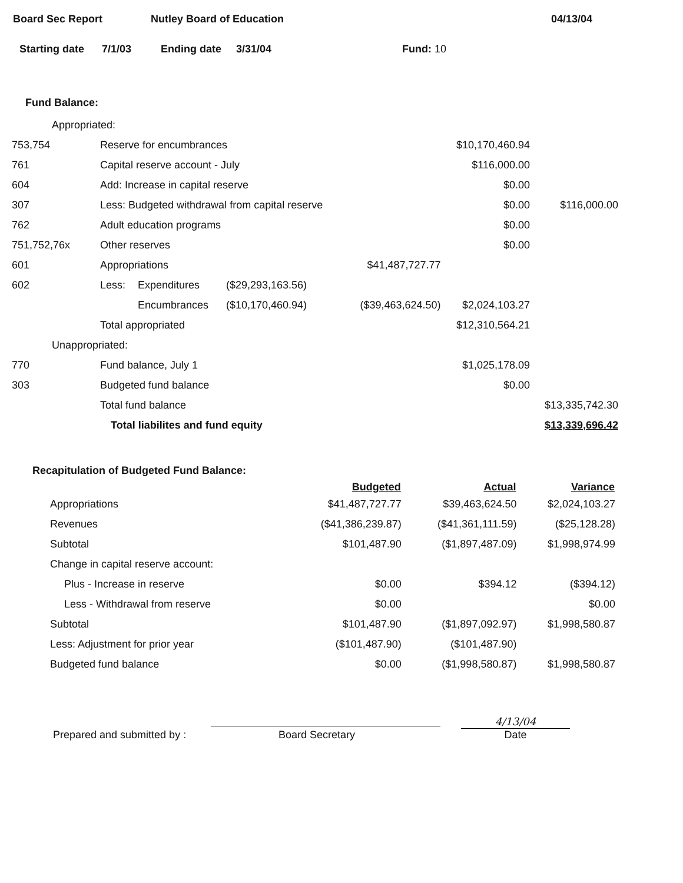Board Sec Report Nutley Board of Education 04/13/04
Starting date 7/1/03 Ending date 3/31/04 Fund: 10
Fund Balance:
| Appropriated: | | | | | | |
| 753,754 | Reserve for encumbrances | | | | $10,170,460.94 | |
| 761 | Capital reserve account - July | | | | $116,000.00 | |
| 604 | Add: Increase in capital reserve | | | | $0.00 | |
| 307 | Less: Budgeted withdrawal from capital reserve | | | | $0.00 | $116,000.00 |
| 762 | Adult education programs | | | | $0.00 | |
| 751,752,76x | Other reserves | | | | $0.00 | |
| 601 | Appropriations | | | $41,487,727.77 | | |
| 602 | Less: | Expenditures | ($29,293,163.56) | | | |
| | | Encumbrances | ($10,170,460.94) | ($39,463,624.50) | $2,024,103.27 | |
| | Total appropriated | | | | $12,310,564.21 | |
| Unappropriated: | | | | | | |
| 770 | Fund balance, July 1 | | | | $1,025,178.09 | |
| 303 | Budgeted fund balance | | | | $0.00 | |
| | Total fund balance | | | | | $13,335,742.30 |
| | Total liabilites and fund equity | | | | | $13,339,696.42 |
Recapitulation of Budgeted Fund Balance:
| | Budgeted | Actual | Variance |
| --- | --- | --- | --- |
| Appropriations | $41,487,727.77 | $39,463,624.50 | $2,024,103.27 |
| Revenues | ($41,386,239.87) | ($41,361,111.59) | ($25,128.28) |
| Subtotal | $101,487.90 | ($1,897,487.09) | $1,998,974.99 |
| Change in capital reserve account: | | | |
| Plus - Increase in reserve | $0.00 | $394.12 | ($394.12) |
| Less - Withdrawal from reserve | $0.00 | | $0.00 |
| Subtotal | $101,487.90 | ($1,897,092.97) | $1,998,580.87 |
| Less: Adjustment for prior year | ($101,487.90) | ($101,487.90) | |
| Budgeted fund balance | $0.00 | ($1,998,580.87) | $1,998,580.87 |
Prepared and submitted by : Board Secretary 4/13/04
Date